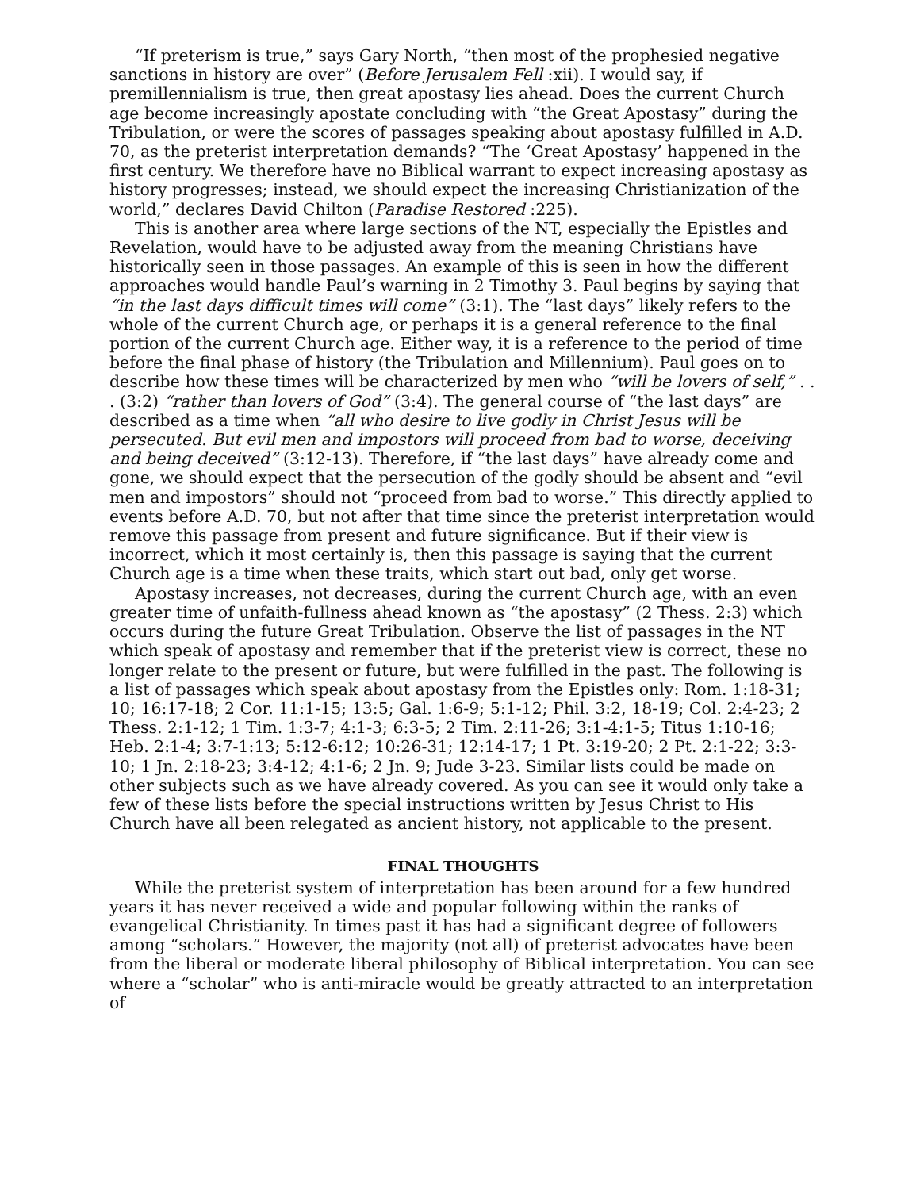“If preterism is true,” says Gary North, “then most of the prophesied negative sanctions in history are over” (Before Jerusalem Fell :xii). I would say, if premillennialism is true, then great apostasy lies ahead. Does the current Church age become increasingly apostate concluding with “the Great Apostasy” during the Tribulation, or were the scores of passages speaking about apostasy fulfilled in A.D. 70, as the preterist interpretation demands? “The ‘Great Apostasy’ happened in the first century. We therefore have no Biblical warrant to expect increasing apostasy as history progresses; instead, we should expect the increasing Christianization of the world,” declares David Chilton (Paradise Restored :225).
This is another area where large sections of the NT, especially the Epistles and Revelation, would have to be adjusted away from the meaning Christians have historically seen in those passages. An example of this is seen in how the different approaches would handle Paul’s warning in 2 Timothy 3. Paul begins by saying that “in the last days difficult times will come” (3:1). The “last days” likely refers to the whole of the current Church age, or perhaps it is a general reference to the final portion of the current Church age. Either way, it is a reference to the period of time before the final phase of history (the Tribulation and Millennium). Paul goes on to describe how these times will be characterized by men who “will be lovers of self,” . . . (3:2) “rather than lovers of God” (3:4). The general course of “the last days” are described as a time when “all who desire to live godly in Christ Jesus will be persecuted. But evil men and impostors will proceed from bad to worse, deceiving and being deceived” (3:12-13). Therefore, if “the last days” have already come and gone, we should expect that the persecution of the godly should be absent and “evil men and impostors” should not “proceed from bad to worse.” This directly applied to events before A.D. 70, but not after that time since the preterist interpretation would remove this passage from present and future significance. But if their view is incorrect, which it most certainly is, then this passage is saying that the current Church age is a time when these traits, which start out bad, only get worse.
Apostasy increases, not decreases, during the current Church age, with an even greater time of unfaith-fullness ahead known as “the apostasy” (2 Thess. 2:3) which occurs during the future Great Tribulation. Observe the list of passages in the NT which speak of apostasy and remember that if the preterist view is correct, these no longer relate to the present or future, but were fulfilled in the past. The following is a list of passages which speak about apostasy from the Epistles only: Rom. 1:18-31; 10; 16:17-18; 2 Cor. 11:1-15; 13:5; Gal. 1:6-9; 5:1-12; Phil. 3:2, 18-19; Col. 2:4-23; 2 Thess. 2:1-12; 1 Tim. 1:3-7; 4:1-3; 6:3-5; 2 Tim. 2:11-26; 3:1-4:1-5; Titus 1:10-16; Heb. 2:1-4; 3:7-1:13; 5:12-6:12; 10:26-31; 12:14-17; 1 Pt. 3:19-20; 2 Pt. 2:1-22; 3:3-10; 1 Jn. 2:18-23; 3:4-12; 4:1-6; 2 Jn. 9; Jude 3-23. Similar lists could be made on other subjects such as we have already covered. As you can see it would only take a few of these lists before the special instructions written by Jesus Christ to His Church have all been relegated as ancient history, not applicable to the present.
FINAL THOUGHTS
While the preterist system of interpretation has been around for a few hundred years it has never received a wide and popular following within the ranks of evangelical Christianity. In times past it has had a significant degree of followers among “scholars.” However, the majority (not all) of preterist advocates have been from the liberal or moderate liberal philosophy of Biblical interpretation. You can see where a “scholar” who is anti-miracle would be greatly attracted to an interpretation of